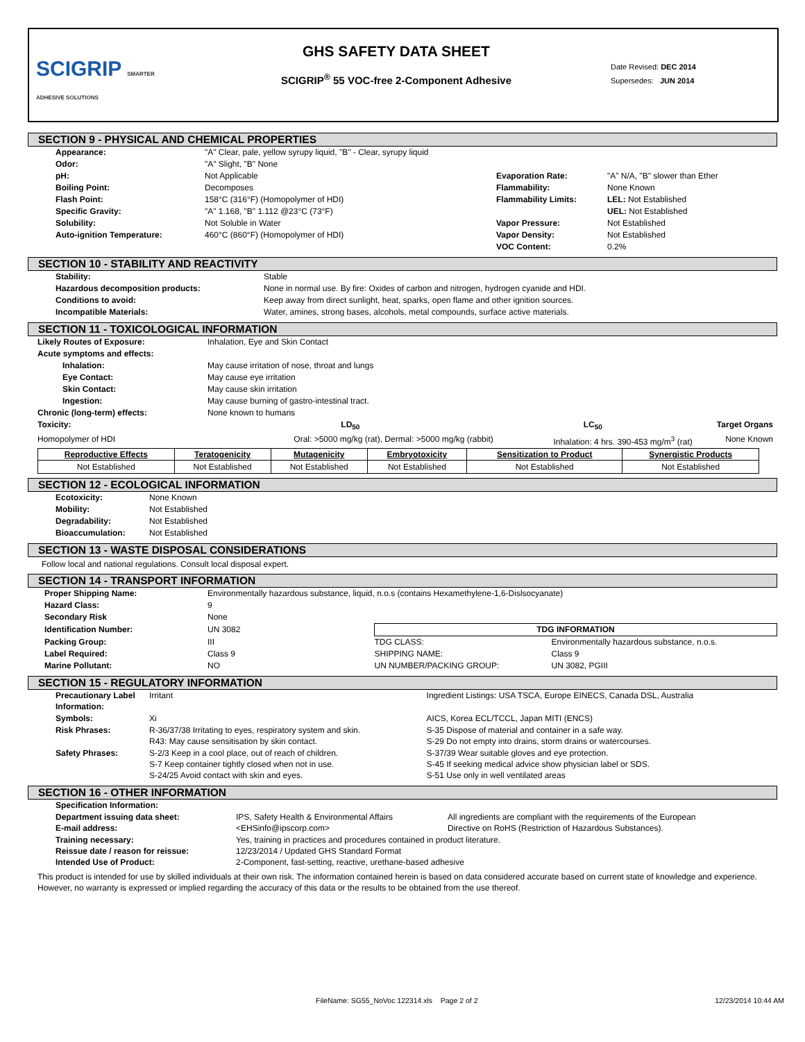SCIGRIP SMARTER ADHESIVE SOLUTIONS
GHS SAFETY DATA SHEET
SCIGRIP<sup>®</sup> 55 VOC-free 2-Component Adhesive
Date Revised: DEC 2014
Supersedes: JUN 2014
SECTION 9 - PHYSICAL AND CHEMICAL PROPERTIES
| Appearance: | "A" Clear, pale, yellow syrupy liquid, "B" - Clear, syrupy liquid | | |
| Odor: | "A" Slight, "B" None | | |
| pH: | Not Applicable | Evaporation Rate: | "A" N/A, "B" slower than Ether |
| Boiling Point: | Decomposes | Flammability: | None Known |
| Flash Point: | 158°C (316°F) (Homopolymer of HDI) | Flammability Limits: | LEL: Not Established |
| Specific Gravity: | "A" 1.168, "B" 1.112 @23°C (73°F) | | UEL: Not Established |
| Solubility: | Not Soluble in Water | Vapor Pressure: | Not Established |
| Auto-ignition Temperature: | 460°C (860°F) (Homopolymer of HDI) | Vapor Density: | Not Established |
| | | VOC Content: | 0.2% |
SECTION 10 - STABILITY AND REACTIVITY
| Stability: | Stable |
| Hazardous decomposition products: | None in normal use. By fire: Oxides of carbon and nitrogen, hydrogen cyanide and HDI. |
| Conditions to avoid: | Keep away from direct sunlight, heat, sparks, open flame and other ignition sources. |
| Incompatible Materials: | Water, amines, strong bases, alcohols, metal compounds, surface active materials. |
SECTION 11 - TOXICOLOGICAL INFORMATION
| Likely Routes of Exposure: | Inhalation, Eye and Skin Contact | | |
| Acute symptoms and effects: | | | |
| Inhalation: | May cause irritation of nose, throat and lungs | | |
| Eye Contact: | May cause eye irritation | | |
| Skin Contact: | May cause skin irritation | | |
| Ingestion: | May cause burning of gastro-intestinal tract. | | |
| Chronic (long-term) effects: | None known to humans | | |
| Toxicity: | LD<sub>50</sub> | LC<sub>50</sub> | Target Organs |
| Homopolymer of HDI | Oral: >5000 mg/kg (rat), Dermal: >5000 mg/kg (rabbit) | Inhalation: 4 hrs. 390-453 mg/m<sup>3</sup> (rat) | None Known |
| Reproductive Effects | Teratogenicity | Mutagenicity | Embryotoxicity | Sensitization to Product | Synergistic Products |
| --- | --- | --- | --- | --- | --- |
| Not Established | Not Established | Not Established | Not Established | Not Established | Not Established |
SECTION 12 - ECOLOGICAL INFORMATION
| Ecotoxicity: | None Known |
| Mobility: | Not Established |
| Degradability: | Not Established |
| Bioaccumulation: | Not Established |
SECTION 13 - WASTE DISPOSAL CONSIDERATIONS
Follow local and national regulations. Consult local disposal expert.
SECTION 14 - TRANSPORT INFORMATION
| Proper Shipping Name: | Environmentally hazardous substance, liquid, n.o.s (contains Hexamethylene-1,6-Dislsocyanate) | | |
| Hazard Class: | 9 | | |
| Secondary Risk | None | | |
| Identification Number: | UN 3082 | TDG INFORMATION | |
| Packing Group: | III | TDG CLASS: | Environmentally hazardous substance, n.o.s. |
| Label Required: | Class 9 | SHIPPING NAME: | Class 9 |
| Marine Pollutant: | NO | UN NUMBER/PACKING GROUP: | UN 3082, PGIII |
SECTION 15 - REGULATORY INFORMATION
| Precautionary Label Information: | Irritant | Ingredient Listings: USA TSCA, Europe EINECS, Canada DSL, Australia | |
| Symbols: | Xi | AICS, Korea ECL/TCCL, Japan MITI (ENCS) | |
| Risk Phrases: | R-36/37/38 Irritating to eyes, respiratory system and skin. R43: May cause sensitisation by skin contact. | | S-35 Dispose of material and container in a safe way. S-29 Do not empty into drains, storm drains or watercourses. |
| Safety Phrases: | S-2/3 Keep in a cool place, out of reach of children. S-7 Keep container tightly closed when not in use. S-24/25 Avoid contact with skin and eyes. | | S-37/39 Wear suitable gloves and eye protection. S-45 If seeking medical advice show physician label or SDS. S-51 Use only in well ventilated areas |
SECTION 16 - OTHER INFORMATION
| Specification Information: | | |
| Department issuing data sheet: E-mail address: | IPS, Safety Health & Environmental Affairs <EHSinfo@ipscorp.com> | All ingredients are compliant with the requirements of the European Directive on RoHS (Restriction of Hazardous Substances). |
| Training necessary: Reissue date / reason for reissue: Intended Use of Product: | Yes, training in practices and procedures contained in product literature. 12/23/2014 / Updated GHS Standard Format 2-Component, fast-setting, reactive, urethane-based adhesive | |
This product is intended for use by skilled individuals at their own risk. The information contained herein is based on data considered accurate based on current state of knowledge and experience. However, no warranty is expressed or implied regarding the accuracy of this data or the results to be obtained from the use thereof.
FileName: SG55_NoVoc 122314.xls Page 2 of 2 12/23/2014 10:44 AM